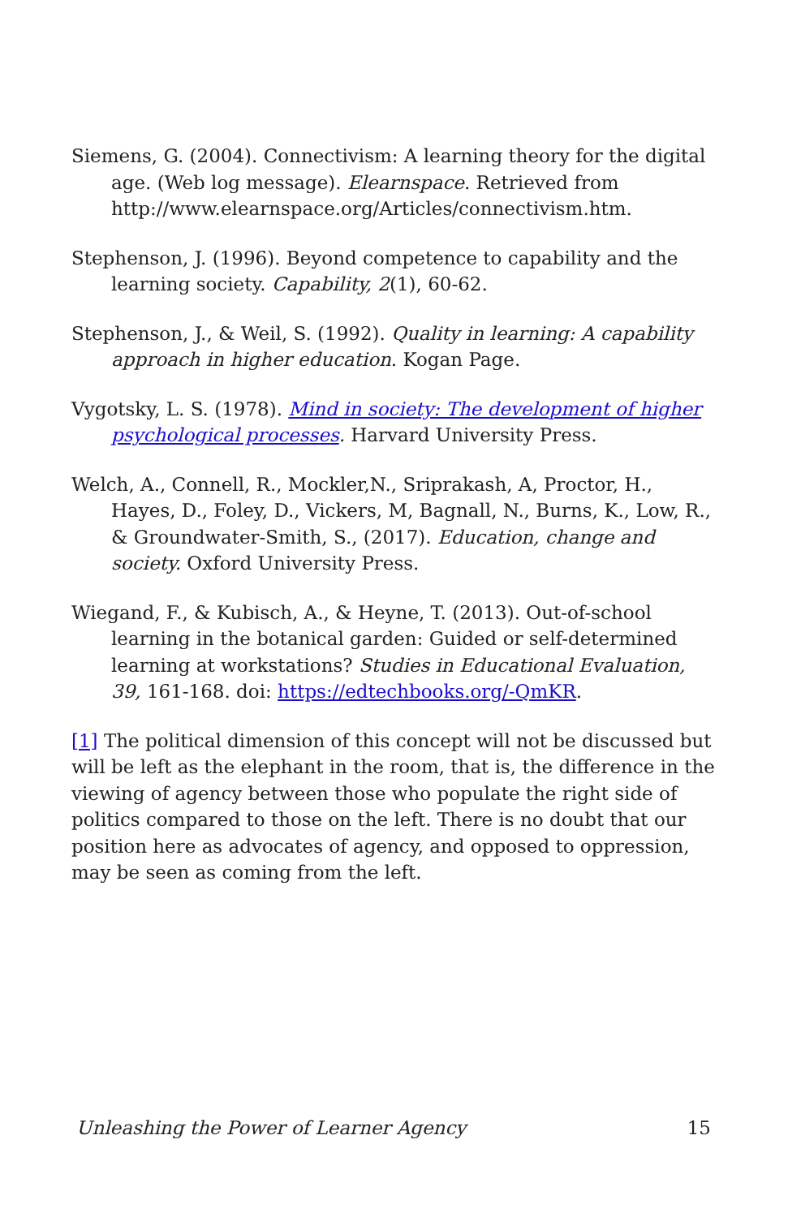Siemens, G. (2004). Connectivism: A learning theory for the digital age. (Web log message). Elearnspace. Retrieved from http://www.elearnspace.org/Articles/connectivism.htm.
Stephenson, J. (1996). Beyond competence to capability and the learning society. Capability, 2(1), 60-62.
Stephenson, J., & Weil, S. (1992). Quality in learning: A capability approach in higher education. Kogan Page.
Vygotsky, L. S. (1978). Mind in society: The development of higher psychological processes. Harvard University Press.
Welch, A., Connell, R., Mockler,N., Sriprakash, A, Proctor, H., Hayes, D., Foley, D., Vickers, M, Bagnall, N., Burns, K., Low, R., & Groundwater-Smith, S., (2017). Education, change and society. Oxford University Press.
Wiegand, F., & Kubisch, A., & Heyne, T. (2013). Out-of-school learning in the botanical garden: Guided or self-determined learning at workstations? Studies in Educational Evaluation, 39, 161-168. doi: https://edtechbooks.org/-QmKR.
[1] The political dimension of this concept will not be discussed but will be left as the elephant in the room, that is, the difference in the viewing of agency between those who populate the right side of politics compared to those on the left. There is no doubt that our position here as advocates of agency, and opposed to oppression, may be seen as coming from the left.
Unleashing the Power of Learner Agency 15